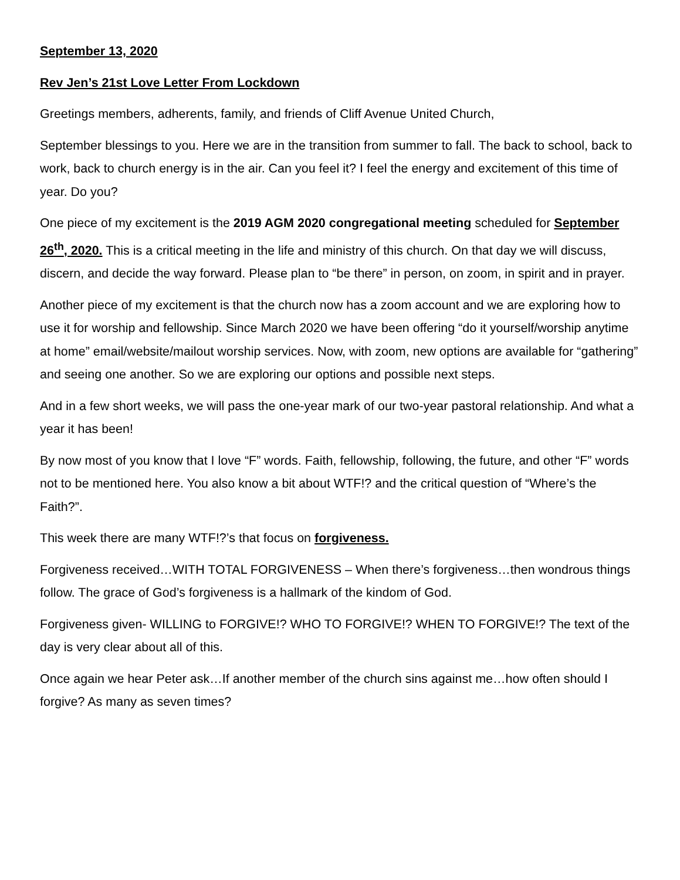September 13, 2020
Rev Jen’s 21st Love Letter From Lockdown
Greetings members, adherents, family, and friends of Cliff Avenue United Church,
September blessings to you. Here we are in the transition from summer to fall. The back to school, back to work, back to church energy is in the air. Can you feel it? I feel the energy and excitement of this time of year. Do you?
One piece of my excitement is the 2019 AGM 2020 congregational meeting scheduled for September 26<sup>th</sup>, 2020. This is a critical meeting in the life and ministry of this church. On that day we will discuss, discern, and decide the way forward. Please plan to “be there” in person, on zoom, in spirit and in prayer.
Another piece of my excitement is that the church now has a zoom account and we are exploring how to use it for worship and fellowship. Since March 2020 we have been offering “do it yourself/worship anytime at home” email/website/mailout worship services. Now, with zoom, new options are available for “gathering” and seeing one another. So we are exploring our options and possible next steps.
And in a few short weeks, we will pass the one-year mark of our two-year pastoral relationship. And what a year it has been!
By now most of you know that I love “F” words. Faith, fellowship, following, the future, and other “F” words not to be mentioned here. You also know a bit about WTF!? and the critical question of “Where’s the Faith?”.
This week there are many WTF!?’s that focus on forgiveness.
Forgiveness received…WITH TOTAL FORGIVENESS – When there’s forgiveness…then wondrous things follow. The grace of God’s forgiveness is a hallmark of the kindom of God.
Forgiveness given- WILLING to FORGIVE!? WHO TO FORGIVE!? WHEN TO FORGIVE!? The text of the day is very clear about all of this.
Once again we hear Peter ask…If another member of the church sins against me…how often should I forgive? As many as seven times?